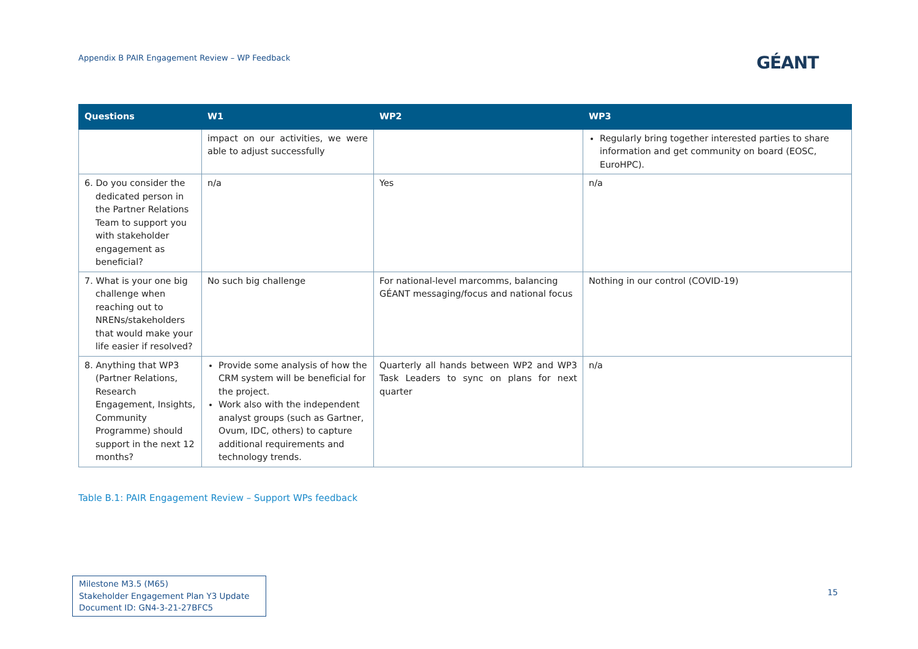Appendix B PAIR Engagement Review – WP Feedback
GÉANT
| Questions | W1 | WP2 | WP3 |
| --- | --- | --- | --- |
| | impact on our activities, we were able to adjust successfully | | Regularly bring together interested parties to share information and get community on board (EOSC, EuroHPC). |
| 6. Do you consider the dedicated person in the Partner Relations Team to support you with stakeholder engagement as beneficial? | n/a | Yes | n/a |
| 7. What is your one big challenge when reaching out to NRENs/stakeholders that would make your life easier if resolved? | No such big challenge | For national-level marcomms, balancing GÉANT messaging/focus and national focus | Nothing in our control (COVID-19) |
| 8. Anything that WP3 (Partner Relations, Research Engagement, Insights, Community Programme) should support in the next 12 months? | Provide some analysis of how the CRM system will be beneficial for the project. Work also with the independent analyst groups (such as Gartner, Ovum, IDC, others) to capture additional requirements and technology trends. | Quarterly all hands between WP2 and WP3 Task Leaders to sync on plans for next quarter | n/a |
Table B.1: PAIR Engagement Review – Support WPs feedback
Milestone M3.5 (M65)
Stakeholder Engagement Plan Y3 Update
Document ID: GN4-3-21-27BFC5
15